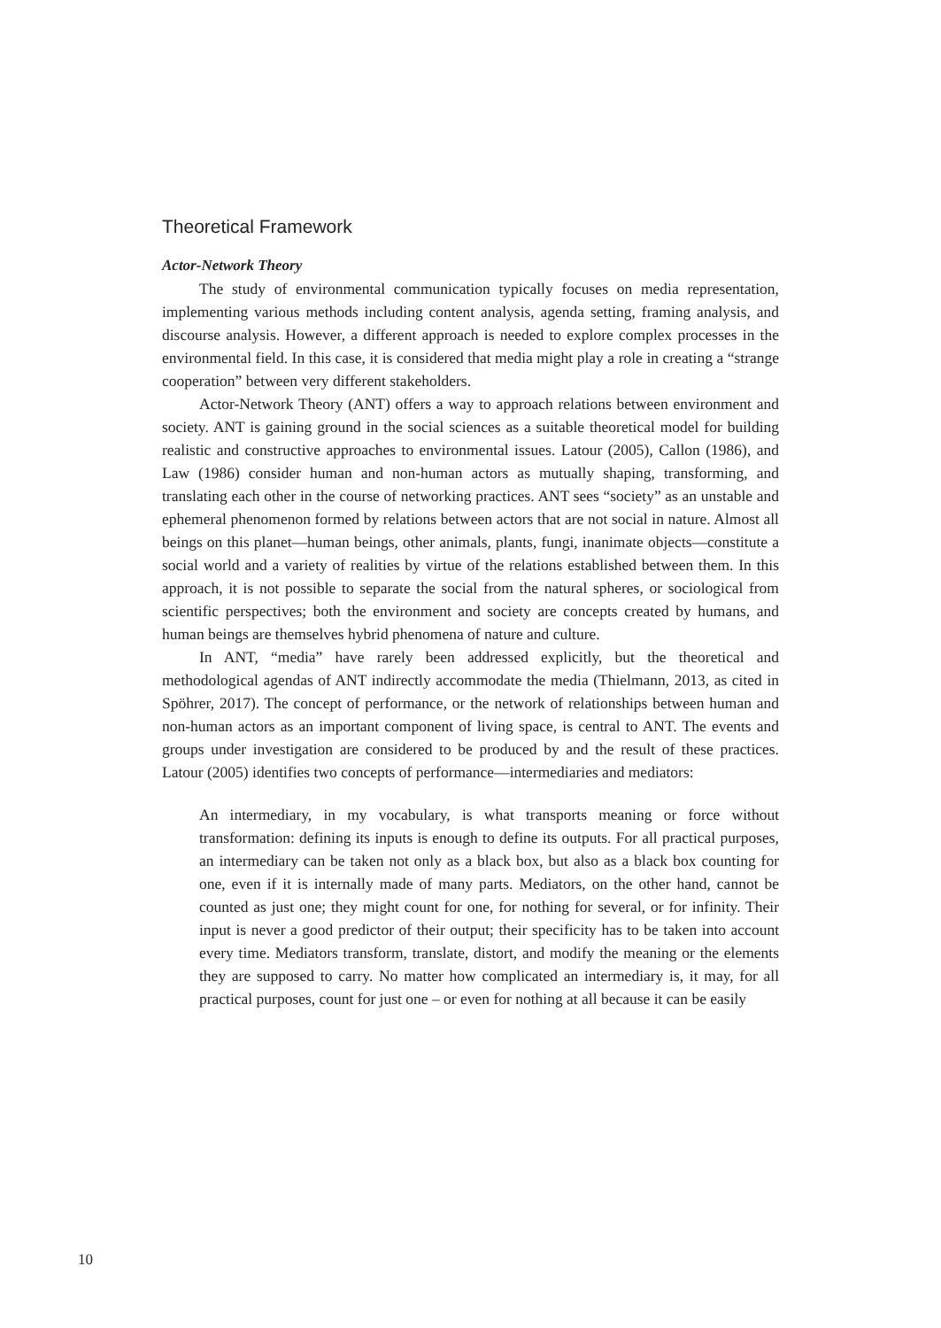Theoretical Framework
Actor-Network Theory
The study of environmental communication typically focuses on media representation, implementing various methods including content analysis, agenda setting, framing analysis, and discourse analysis. However, a different approach is needed to explore complex processes in the environmental field. In this case, it is considered that media might play a role in creating a “strange cooperation” between very different stakeholders.
Actor-Network Theory (ANT) offers a way to approach relations between environment and society. ANT is gaining ground in the social sciences as a suitable theoretical model for building realistic and constructive approaches to environmental issues. Latour (2005), Callon (1986), and Law (1986) consider human and non-human actors as mutually shaping, transforming, and translating each other in the course of networking practices. ANT sees “society” as an unstable and ephemeral phenomenon formed by relations between actors that are not social in nature. Almost all beings on this planet—human beings, other animals, plants, fungi, inanimate objects—constitute a social world and a variety of realities by virtue of the relations established between them. In this approach, it is not possible to separate the social from the natural spheres, or sociological from scientific perspectives; both the environment and society are concepts created by humans, and human beings are themselves hybrid phenomena of nature and culture.
In ANT, “media” have rarely been addressed explicitly, but the theoretical and methodological agendas of ANT indirectly accommodate the media (Thielmann, 2013, as cited in Spöhrer, 2017). The concept of performance, or the network of relationships between human and non-human actors as an important component of living space, is central to ANT. The events and groups under investigation are considered to be produced by and the result of these practices. Latour (2005) identifies two concepts of performance—intermediaries and mediators:
An intermediary, in my vocabulary, is what transports meaning or force without transformation: defining its inputs is enough to define its outputs. For all practical purposes, an intermediary can be taken not only as a black box, but also as a black box counting for one, even if it is internally made of many parts. Mediators, on the other hand, cannot be counted as just one; they might count for one, for nothing for several, or for infinity. Their input is never a good predictor of their output; their specificity has to be taken into account every time. Mediators transform, translate, distort, and modify the meaning or the elements they are supposed to carry. No matter how complicated an intermediary is, it may, for all practical purposes, count for just one – or even for nothing at all because it can be easily
10